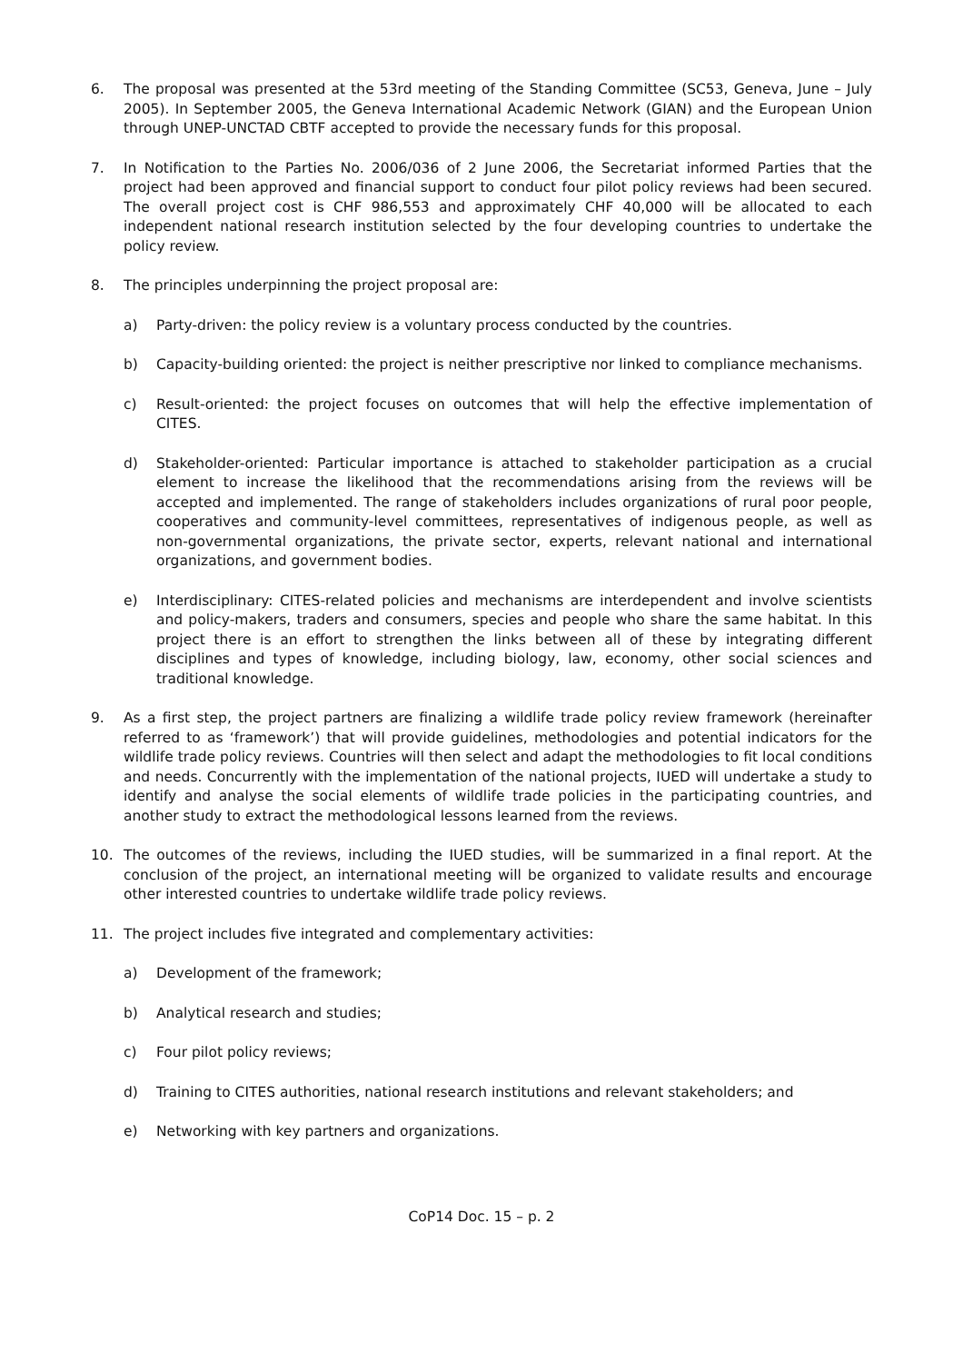6. The proposal was presented at the 53rd meeting of the Standing Committee (SC53, Geneva, June – July 2005). In September 2005, the Geneva International Academic Network (GIAN) and the European Union through UNEP-UNCTAD CBTF accepted to provide the necessary funds for this proposal.
7. In Notification to the Parties No. 2006/036 of 2 June 2006, the Secretariat informed Parties that the project had been approved and financial support to conduct four pilot policy reviews had been secured. The overall project cost is CHF 986,553 and approximately CHF 40,000 will be allocated to each independent national research institution selected by the four developing countries to undertake the policy review.
8. The principles underpinning the project proposal are:
a) Party-driven: the policy review is a voluntary process conducted by the countries.
b) Capacity-building oriented: the project is neither prescriptive nor linked to compliance mechanisms.
c) Result-oriented: the project focuses on outcomes that will help the effective implementation of CITES.
d) Stakeholder-oriented: Particular importance is attached to stakeholder participation as a crucial element to increase the likelihood that the recommendations arising from the reviews will be accepted and implemented. The range of stakeholders includes organizations of rural poor people, cooperatives and community-level committees, representatives of indigenous people, as well as non-governmental organizations, the private sector, experts, relevant national and international organizations, and government bodies.
e) Interdisciplinary: CITES-related policies and mechanisms are interdependent and involve scientists and policy-makers, traders and consumers, species and people who share the same habitat. In this project there is an effort to strengthen the links between all of these by integrating different disciplines and types of knowledge, including biology, law, economy, other social sciences and traditional knowledge.
9. As a first step, the project partners are finalizing a wildlife trade policy review framework (hereinafter referred to as ‘framework’) that will provide guidelines, methodologies and potential indicators for the wildlife trade policy reviews. Countries will then select and adapt the methodologies to fit local conditions and needs. Concurrently with the implementation of the national projects, IUED will undertake a study to identify and analyse the social elements of wildlife trade policies in the participating countries, and another study to extract the methodological lessons learned from the reviews.
10. The outcomes of the reviews, including the IUED studies, will be summarized in a final report. At the conclusion of the project, an international meeting will be organized to validate results and encourage other interested countries to undertake wildlife trade policy reviews.
11. The project includes five integrated and complementary activities:
a) Development of the framework;
b) Analytical research and studies;
c) Four pilot policy reviews;
d) Training to CITES authorities, national research institutions and relevant stakeholders; and
e) Networking with key partners and organizations.
CoP14 Doc. 15 – p. 2